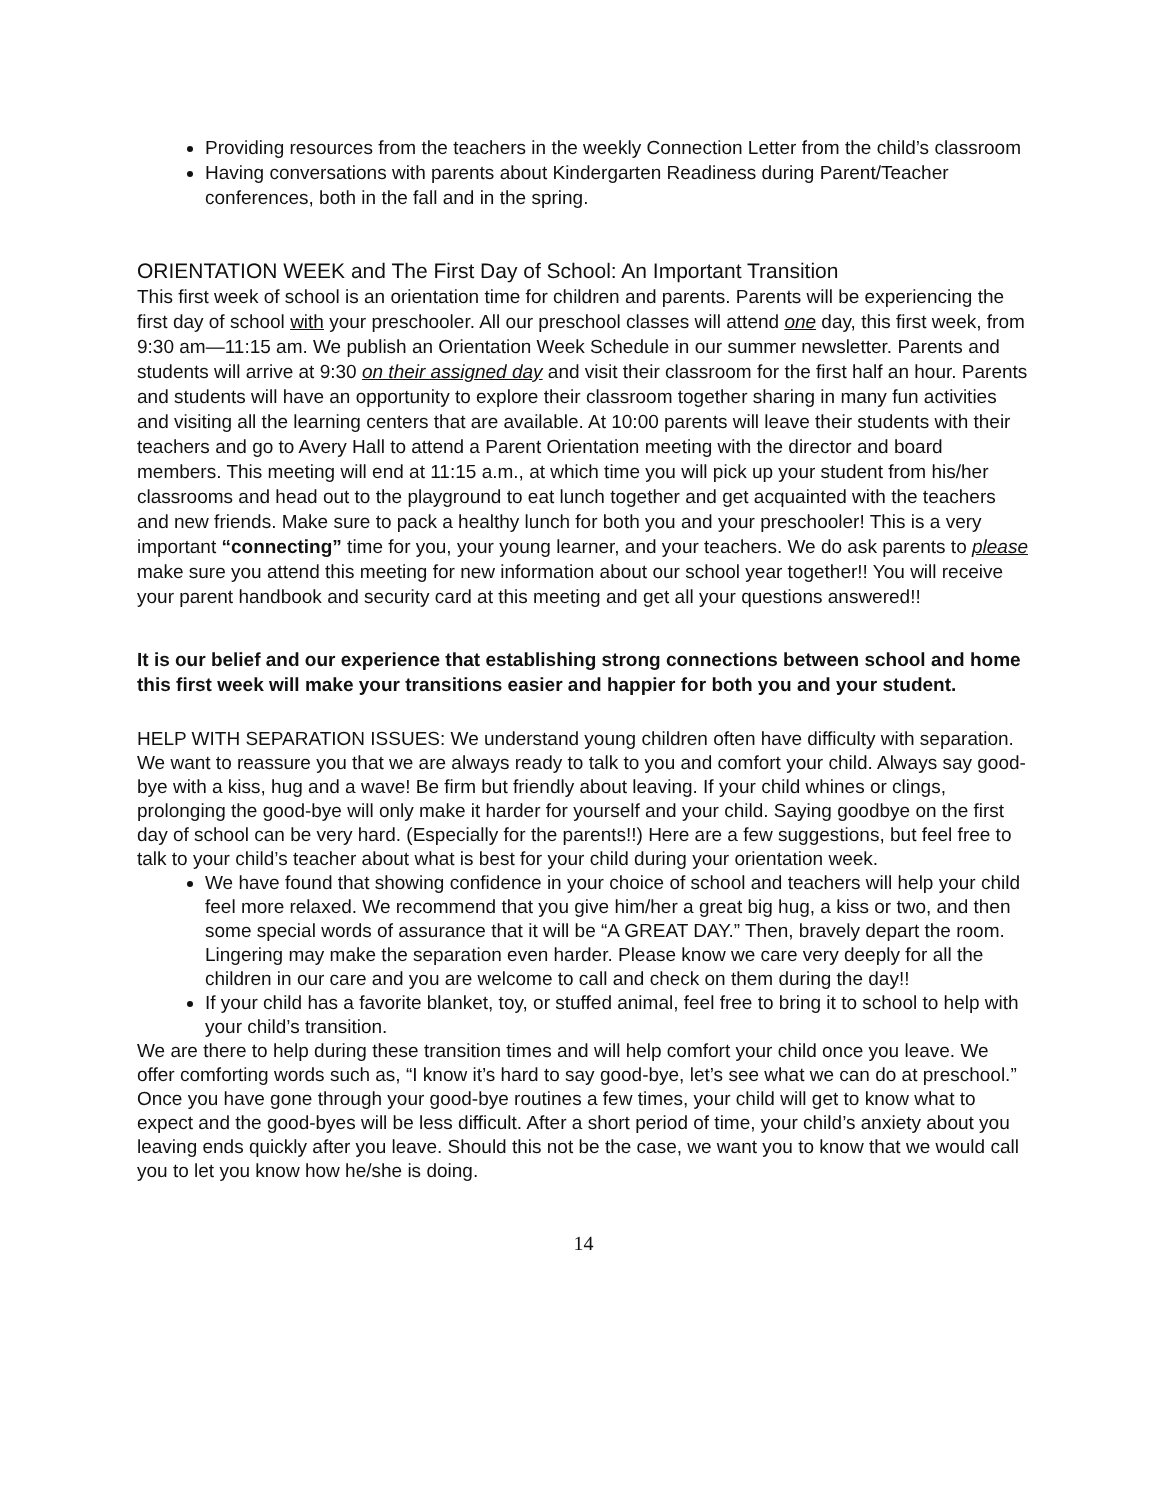Providing resources from the teachers in the weekly Connection Letter from the child’s classroom
Having conversations with parents about Kindergarten Readiness during Parent/Teacher conferences, both in the fall and in the spring.
ORIENTATION WEEK and The First Day of School: An Important Transition
This first week of school is an orientation time for children and parents. Parents will be experiencing the first day of school with your preschooler. All our preschool classes will attend one day, this first week, from 9:30 am—11:15 am. We publish an Orientation Week Schedule in our summer newsletter. Parents and students will arrive at 9:30 on their assigned day and visit their classroom for the first half an hour. Parents and students will have an opportunity to explore their classroom together sharing in many fun activities and visiting all the learning centers that are available. At 10:00 parents will leave their students with their teachers and go to Avery Hall to attend a Parent Orientation meeting with the director and board members. This meeting will end at 11:15 a.m., at which time you will pick up your student from his/her classrooms and head out to the playground to eat lunch together and get acquainted with the teachers and new friends. Make sure to pack a healthy lunch for both you and your preschooler! This is a very important “connecting” time for you, your young learner, and your teachers. We do ask parents to please make sure you attend this meeting for new information about our school year together!! You will receive your parent handbook and security card at this meeting and get all your questions answered!!
It is our belief and our experience that establishing strong connections between school and home this first week will make your transitions easier and happier for both you and your student.
HELP WITH SEPARATION ISSUES: We understand young children often have difficulty with separation. We want to reassure you that we are always ready to talk to you and comfort your child. Always say good-bye with a kiss, hug and a wave! Be firm but friendly about leaving. If your child whines or clings, prolonging the good-bye will only make it harder for yourself and your child. Saying goodbye on the first day of school can be very hard. (Especially for the parents!!) Here are a few suggestions, but feel free to talk to your child’s teacher about what is best for your child during your orientation week.
We have found that showing confidence in your choice of school and teachers will help your child feel more relaxed. We recommend that you give him/her a great big hug, a kiss or two, and then some special words of assurance that it will be “A GREAT DAY.” Then, bravely depart the room. Lingering may make the separation even harder. Please know we care very deeply for all the children in our care and you are welcome to call and check on them during the day!!
If your child has a favorite blanket, toy, or stuffed animal, feel free to bring it to school to help with your child’s transition.
We are there to help during these transition times and will help comfort your child once you leave. We offer comforting words such as, “I know it’s hard to say good-bye, let’s see what we can do at preschool.”
Once you have gone through your good-bye routines a few times, your child will get to know what to expect and the good-byes will be less difficult. After a short period of time, your child’s anxiety about you leaving ends quickly after you leave. Should this not be the case, we want you to know that we would call you to let you know how he/she is doing.
14